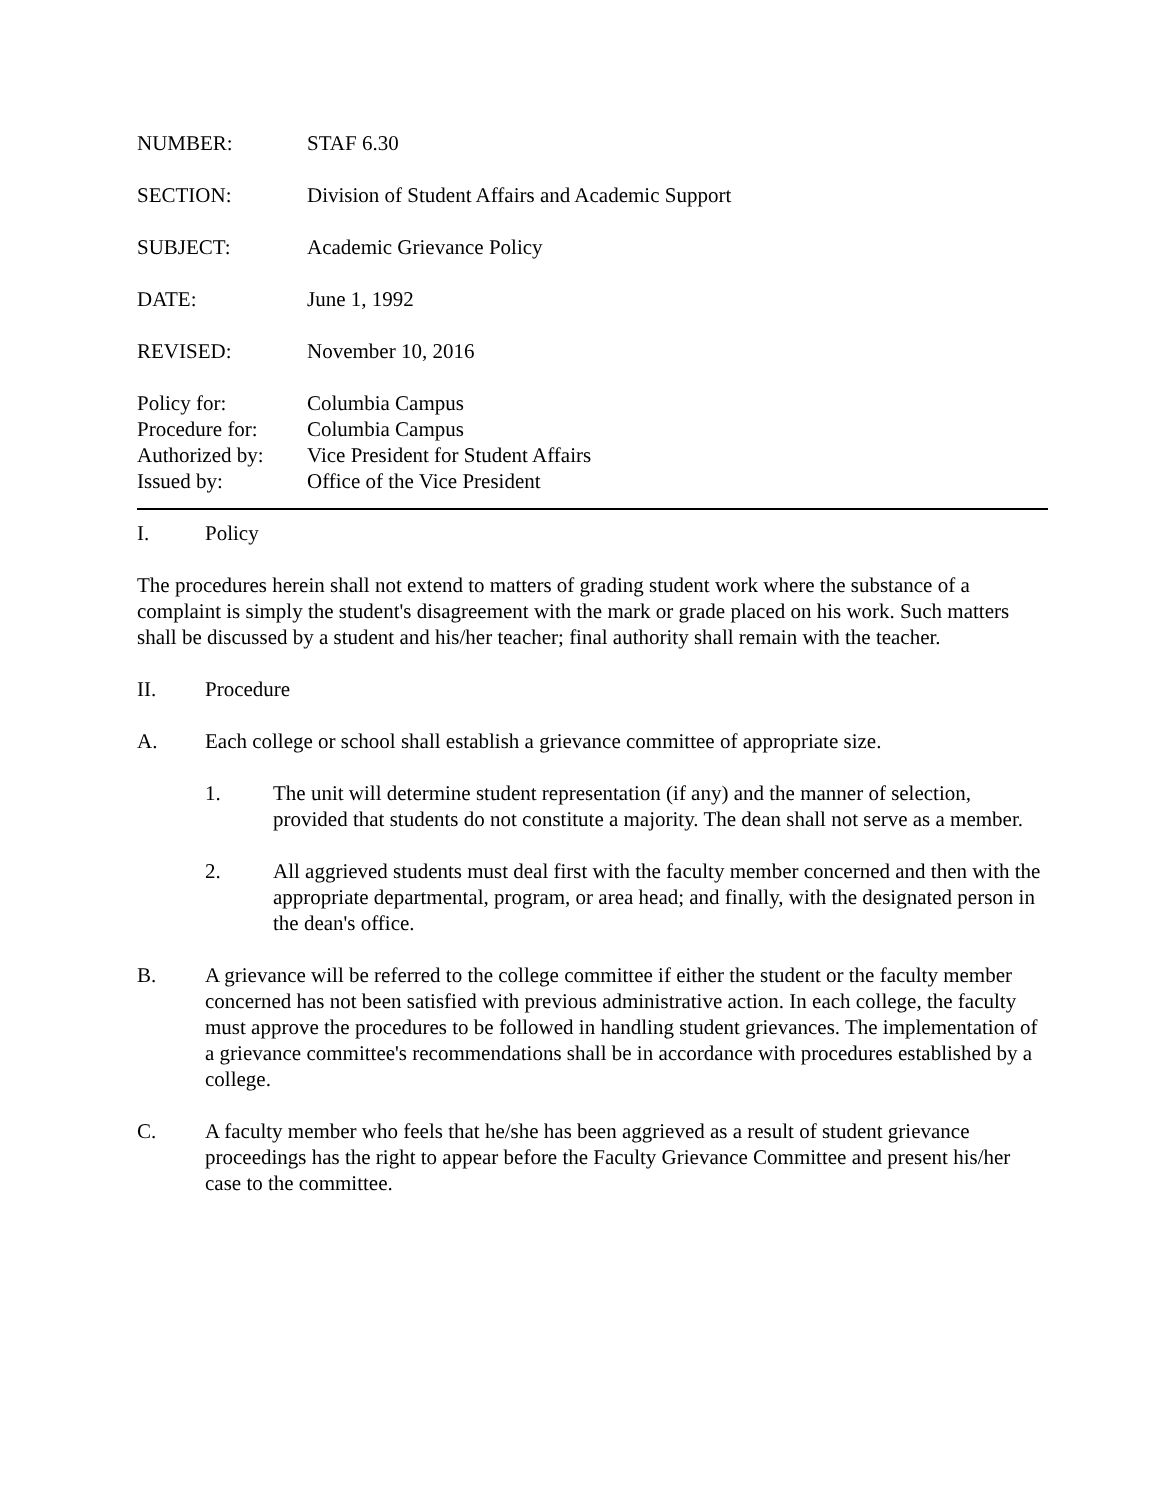NUMBER: STAF 6.30
SECTION: Division of Student Affairs and Academic Support
SUBJECT: Academic Grievance Policy
DATE: June 1, 1992
REVISED: November 10, 2016
Policy for: Columbia Campus
Procedure for:
Columbia Campus
Authorized by:
Vice President for Student Affairs
Issued by: Office of the Vice President
I. Policy
The procedures herein shall not extend to matters of grading student work where the substance of a complaint is simply the student's disagreement with the mark or grade placed on his work. Such matters shall be discussed by a student and his/her teacher; final authority shall remain with the teacher.
II. Procedure
A. Each college or school shall establish a grievance committee of appropriate size.
1. The unit will determine student representation (if any) and the manner of selection, provided that students do not constitute a majority. The dean shall not serve as a member.
2. All aggrieved students must deal first with the faculty member concerned and then with the appropriate departmental, program, or area head; and finally, with the designated person in the dean's office.
B. A grievance will be referred to the college committee if either the student or the faculty member concerned has not been satisfied with previous administrative action. In each college, the faculty must approve the procedures to be followed in handling student grievances. The implementation of a grievance committee's recommendations shall be in accordance with procedures established by a college.
C. A faculty member who feels that he/she has been aggrieved as a result of student grievance proceedings has the right to appear before the Faculty Grievance Committee and present his/her case to the committee.